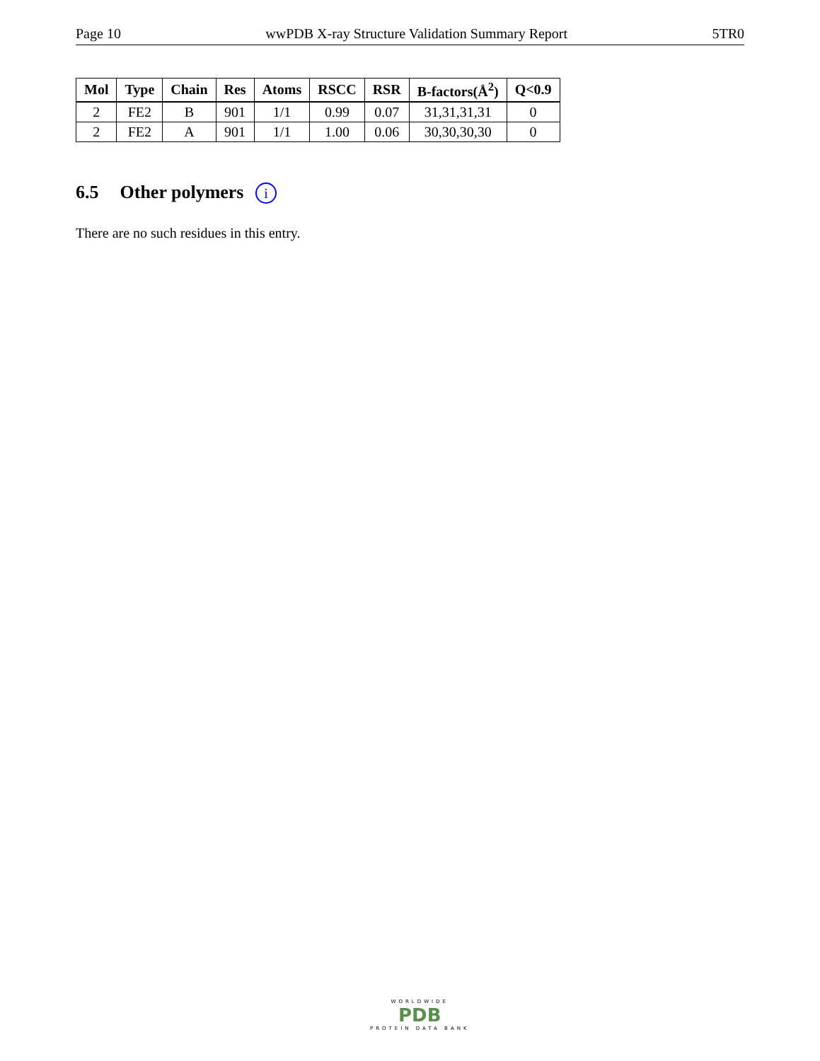Page 10 wwPDB X-ray Structure Validation Summary Report 5TR0
| Mol | Type | Chain | Res | Atoms | RSCC | RSR | B-factors(Å<sup>2</sup>) | Q<0.9 |
| --- | --- | --- | --- | --- | --- | --- | --- | --- |
| 2 | FE2 | B | 901 | 1/1 | 0.99 | 0.07 | 31,31,31,31 | 0 |
| 2 | FE2 | A | 901 | 1/1 | 1.00 | 0.06 | 30,30,30,30 | 0 |
6.5 Other polymers i
There are no such residues in this entry.
WORLDWIDE
PDB
PROTEIN DATA BANK